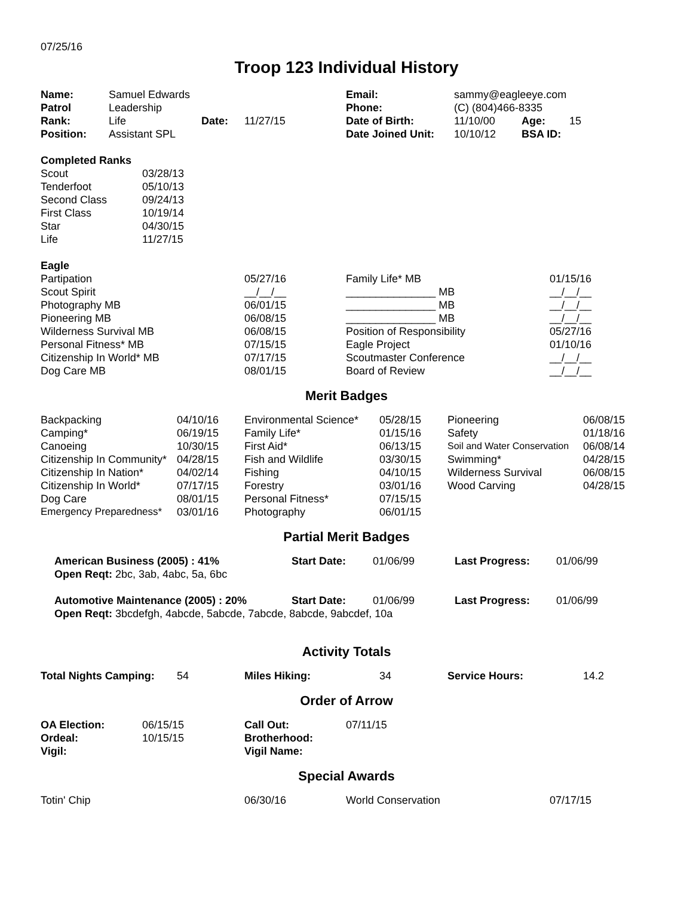07/25/16
Troop 123 Individual History
| Name: | Samuel Edwards | | | Email: | sammy@eagleeye.com | | |
| Patrol | Leadership | | | Phone: | (C) (804)466-8335 | | |
| Rank: | Life | Date: | 11/27/15 | Date of Birth: | 11/10/00 | Age: | 15 |
| Position: | Assistant SPL | | | Date Joined Unit: | 10/10/12 | BSA ID: | |
| Completed Ranks | |
| Scout | 03/28/13 |
| Tenderfoot | 05/10/13 |
| Second Class | 09/24/13 |
| First Class | 10/19/14 |
| Star | 04/30/15 |
| Life | 11/27/15 |
| Eagle | | | |
| Partipation | 05/27/16 | Family Life* MB | 01/15/16 |
| Scout Spirit | __/__/__ | _______________ MB | __/__/__ |
| Photography MB | 06/01/15 | _______________ MB | __/__/__ |
| Pioneering MB | 06/08/15 | _______________ MB | __/__/__ |
| Wilderness Survival MB | 06/08/15 | Position of Responsibility | 05/27/16 |
| Personal Fitness* MB | 07/15/15 | Eagle Project | 01/10/16 |
| Citizenship In World* MB | 07/17/15 | Scoutmaster Conference | __/__/__ |
| Dog Care MB | 08/01/15 | Board of Review | __/__/__ |
Merit Badges
| Backpacking | 04/10/16 | Environmental Science* | 05/28/15 | Pioneering | 06/08/15 |
| Camping* | 06/19/15 | Family Life* | 01/15/16 | Safety | 01/18/16 |
| Canoeing | 10/30/15 | First Aid* | 06/13/15 | Soil and Water Conservation | 06/08/14 |
| Citizenship In Community* | 04/28/15 | Fish and Wildlife | 03/30/15 | Swimming* | 04/28/15 |
| Citizenship In Nation* | 04/02/14 | Fishing | 04/10/15 | Wilderness Survival | 06/08/15 |
| Citizenship In World* | 07/17/15 | Forestry | 03/01/16 | Wood Carving | 04/28/15 |
| Dog Care | 08/01/15 | Personal Fitness* | 07/15/15 | | |
| Emergency Preparedness* | 03/01/16 | Photography | 06/01/15 | | |
Partial Merit Badges
| American Business (2005) : 41% | Start Date: | 01/06/99 | Last Progress: | 01/06/99 |
| Open Reqt: 2bc, 3ab, 4abc, 5a, 6bc | | | | |
| Automotive Maintenance (2005) : 20% | Start Date: | 01/06/99 | Last Progress: | 01/06/99 |
| Open Reqt: 3bcdefgh, 4abcde, 5abcde, 7abcde, 8abcde, 9abcdef, 10a | | | | |
Activity Totals
| Total Nights Camping: | 54 | Miles Hiking: | 34 | Service Hours: | 14.2 |
Order of Arrow
| OA Election: | 06/15/15 | Call Out: | 07/11/15 |
| Ordeal: | 10/15/15 | Brotherhood: | |
| Vigil: | | Vigil Name: | |
Special Awards
| Totin' Chip | 06/30/16 | World Conservation | 07/17/15 |